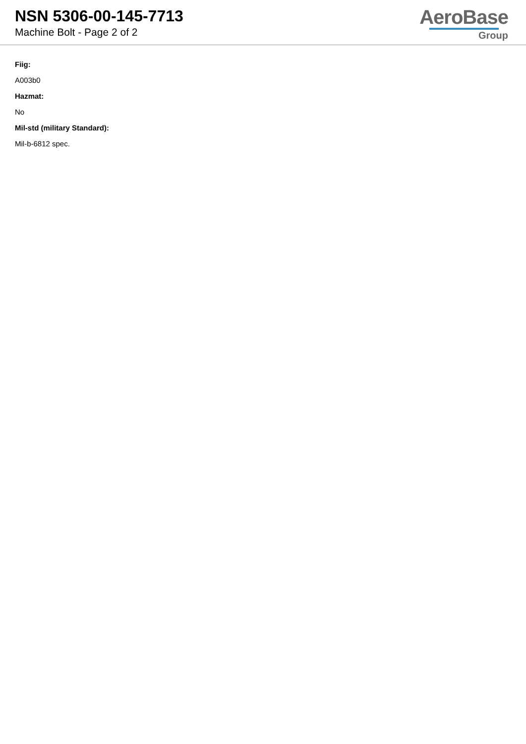NSN 5306-00-145-7713
Machine Bolt - Page 2 of 2
AeroBase
Group
Fiig:
A003b0
Hazmat:
No
Mil-std (military Standard):
Mil-b-6812 spec.